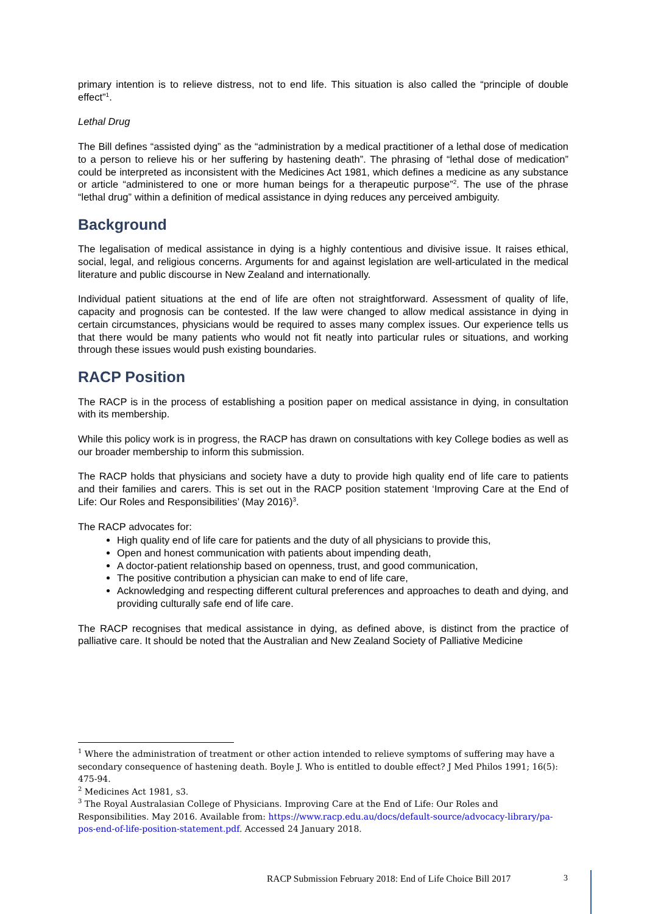primary intention is to relieve distress, not to end life. This situation is also called the “principle of double effect”<sup>1</sup>.
Lethal Drug
The Bill defines “assisted dying” as the “administration by a medical practitioner of a lethal dose of medication to a person to relieve his or her suffering by hastening death”. The phrasing of “lethal dose of medication” could be interpreted as inconsistent with the Medicines Act 1981, which defines a medicine as any substance or article “administered to one or more human beings for a therapeutic purpose”<sup>2</sup>. The use of the phrase “lethal drug” within a definition of medical assistance in dying reduces any perceived ambiguity.
Background
The legalisation of medical assistance in dying is a highly contentious and divisive issue. It raises ethical, social, legal, and religious concerns. Arguments for and against legislation are well-articulated in the medical literature and public discourse in New Zealand and internationally.
Individual patient situations at the end of life are often not straightforward. Assessment of quality of life, capacity and prognosis can be contested. If the law were changed to allow medical assistance in dying in certain circumstances, physicians would be required to asses many complex issues. Our experience tells us that there would be many patients who would not fit neatly into particular rules or situations, and working through these issues would push existing boundaries.
RACP Position
The RACP is in the process of establishing a position paper on medical assistance in dying, in consultation with its membership.
While this policy work is in progress, the RACP has drawn on consultations with key College bodies as well as our broader membership to inform this submission.
The RACP holds that physicians and society have a duty to provide high quality end of life care to patients and their families and carers. This is set out in the RACP position statement ‘Improving Care at the End of Life: Our Roles and Responsibilities’ (May 2016)<sup>3</sup>.
The RACP advocates for:
High quality end of life care for patients and the duty of all physicians to provide this,
Open and honest communication with patients about impending death,
A doctor-patient relationship based on openness, trust, and good communication,
The positive contribution a physician can make to end of life care,
Acknowledging and respecting different cultural preferences and approaches to death and dying, and providing culturally safe end of life care.
The RACP recognises that medical assistance in dying, as defined above, is distinct from the practice of palliative care. It should be noted that the Australian and New Zealand Society of Palliative Medicine
<sup>1</sup> Where the administration of treatment or other action intended to relieve symptoms of suffering may have a secondary consequence of hastening death. Boyle J. Who is entitled to double effect? J Med Philos 1991; 16(5): 475-94.
<sup>2</sup> Medicines Act 1981, s3.
<sup>3</sup> The Royal Australasian College of Physicians. Improving Care at the End of Life: Our Roles and Responsibilities. May 2016. Available from: https://www.racp.edu.au/docs/default-source/advocacy-library/pa-pos-end-of-life-position-statement.pdf. Accessed 24 January 2018.
RACP Submission February 2018: End of Life Choice Bill 2017
3